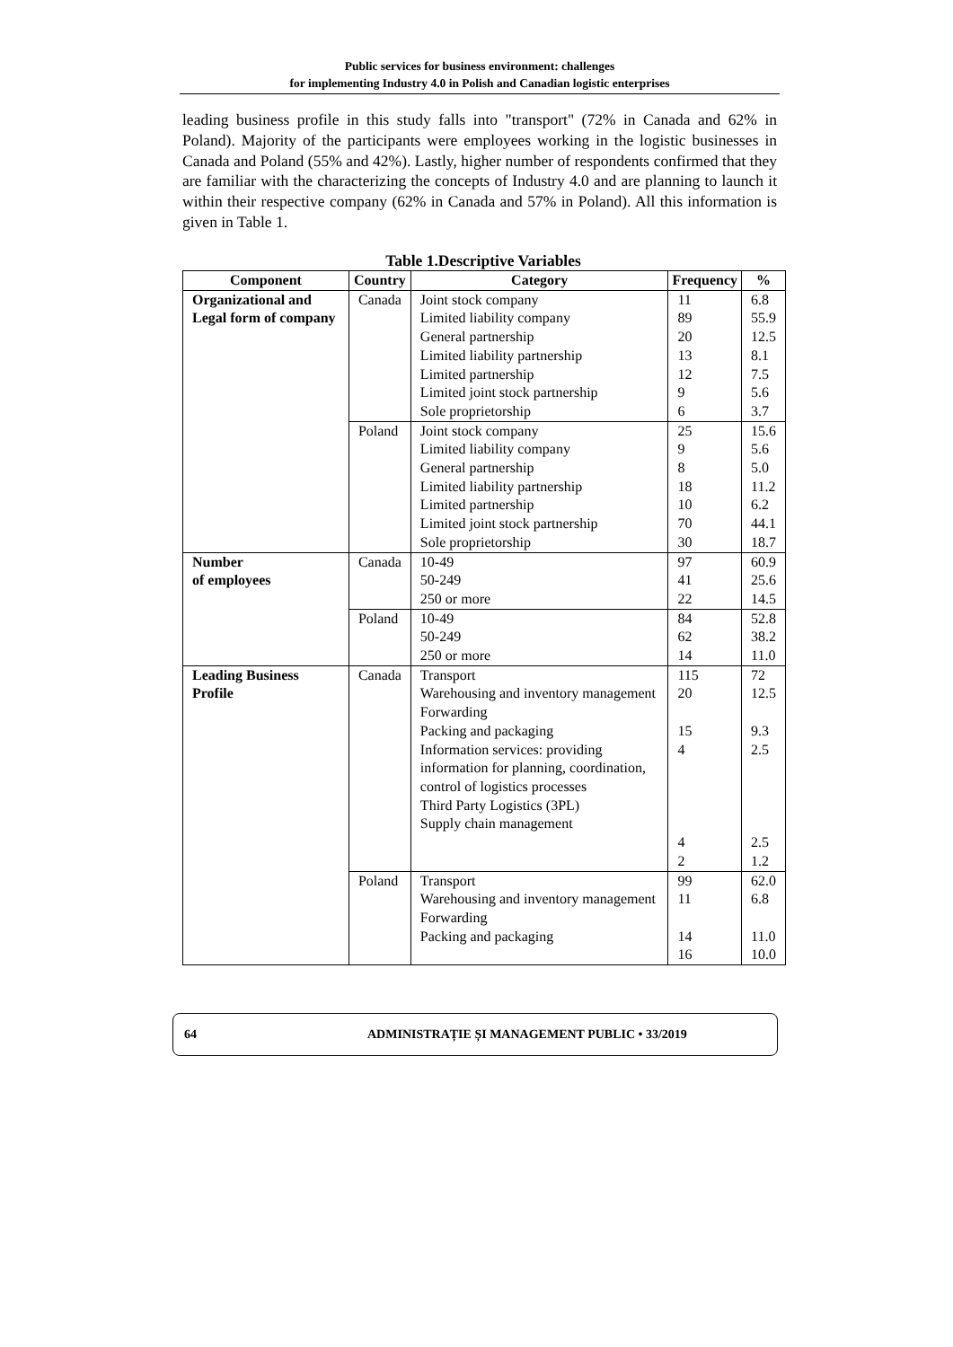Public services for business environment: challenges
for implementing Industry 4.0 in Polish and Canadian logistic enterprises
leading business profile in this study falls into "transport" (72% in Canada and 62% in Poland). Majority of the participants were employees working in the logistic businesses in Canada and Poland (55% and 42%). Lastly, higher number of respondents confirmed that they are familiar with the characterizing the concepts of Industry 4.0 and are planning to launch it within their respective company (62% in Canada and 57% in Poland). All this information is given in Table 1.
Table 1.Descriptive Variables
| Component | Country | Category | Frequency | % |
| --- | --- | --- | --- | --- |
| Organizational and Legal form of company | Canada | Joint stock company Limited liability company General partnership Limited liability partnership Limited partnership Limited joint stock partnership Sole proprietorship | 11 89 20 13 12 9 6 | 6.8 55.9 12.5 8.1 7.5 5.6 3.7 |
| | Poland | Joint stock company Limited liability company General partnership Limited liability partnership Limited partnership Limited joint stock partnership Sole proprietorship | 25 9 8 18 10 70 30 | 15.6 5.6 5.0 11.2 6.2 44.1 18.7 |
| Number of employees | Canada | 10-49 50-249 250 or more | 97 41 22 | 60.9 25.6 14.5 |
| | Poland | 10-49 50-249 250 or more | 84 62 14 | 52.8 38.2 11.0 |
| Leading Business Profile | Canada | Transport Warehousing and inventory management Forwarding Packing and packaging Information services: providing information for planning, coordination, control of logistics processes Third Party Logistics (3PL) Supply chain management | 115 20 15 4 4 2 | 72 12.5 9.3 2.5 2.5 1.2 |
| | Poland | Transport Warehousing and inventory management Forwarding Packing and packaging | 99 11 14 16 | 62.0 6.8 11.0 10.0 |
64 ADMINISTRAȚIE ȘI MANAGEMENT PUBLIC • 33/2019